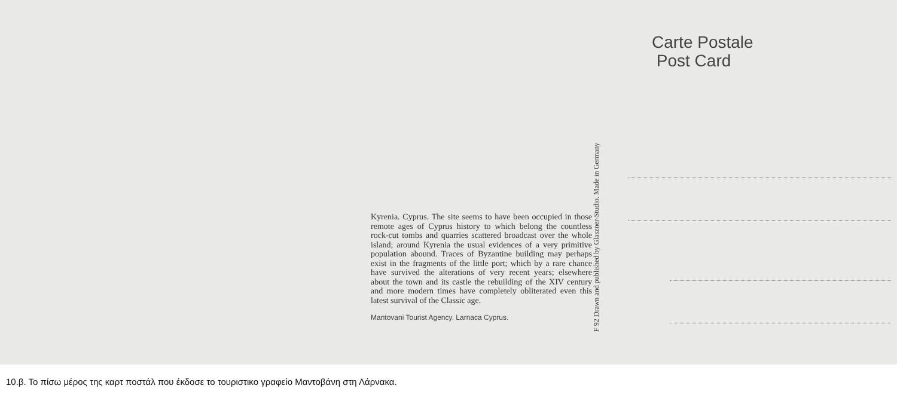Kyrenia. Cyprus. The site seems to have been occupied in those remote ages of Cyprus history to which belong the countless rock-cut tombs and quarries scattered broadcast over the whole island; around Kyrenia the usual evidences of a very primitive population abound. Traces of Byzantine building may perhaps exist in the fragments of the little port; which by a rare chance have survived the alterations of very recent years; elsewhere about the town and its castle the rebuilding of the XIV century and more modern times have completely obliterated even this latest survival of the Classic age.
Mantovani Tourist Agency. Larnaca Cyprus.
F 92 Drawn and published by Glaszner-Studio. Made in Germany
Carte Postale
Post Card
10.β. Το πίσω μέρος της καρτ ποστάλ που έκδοσε το τουριστικο γραφείο Μαντοβάνη στη Λάρνακα.